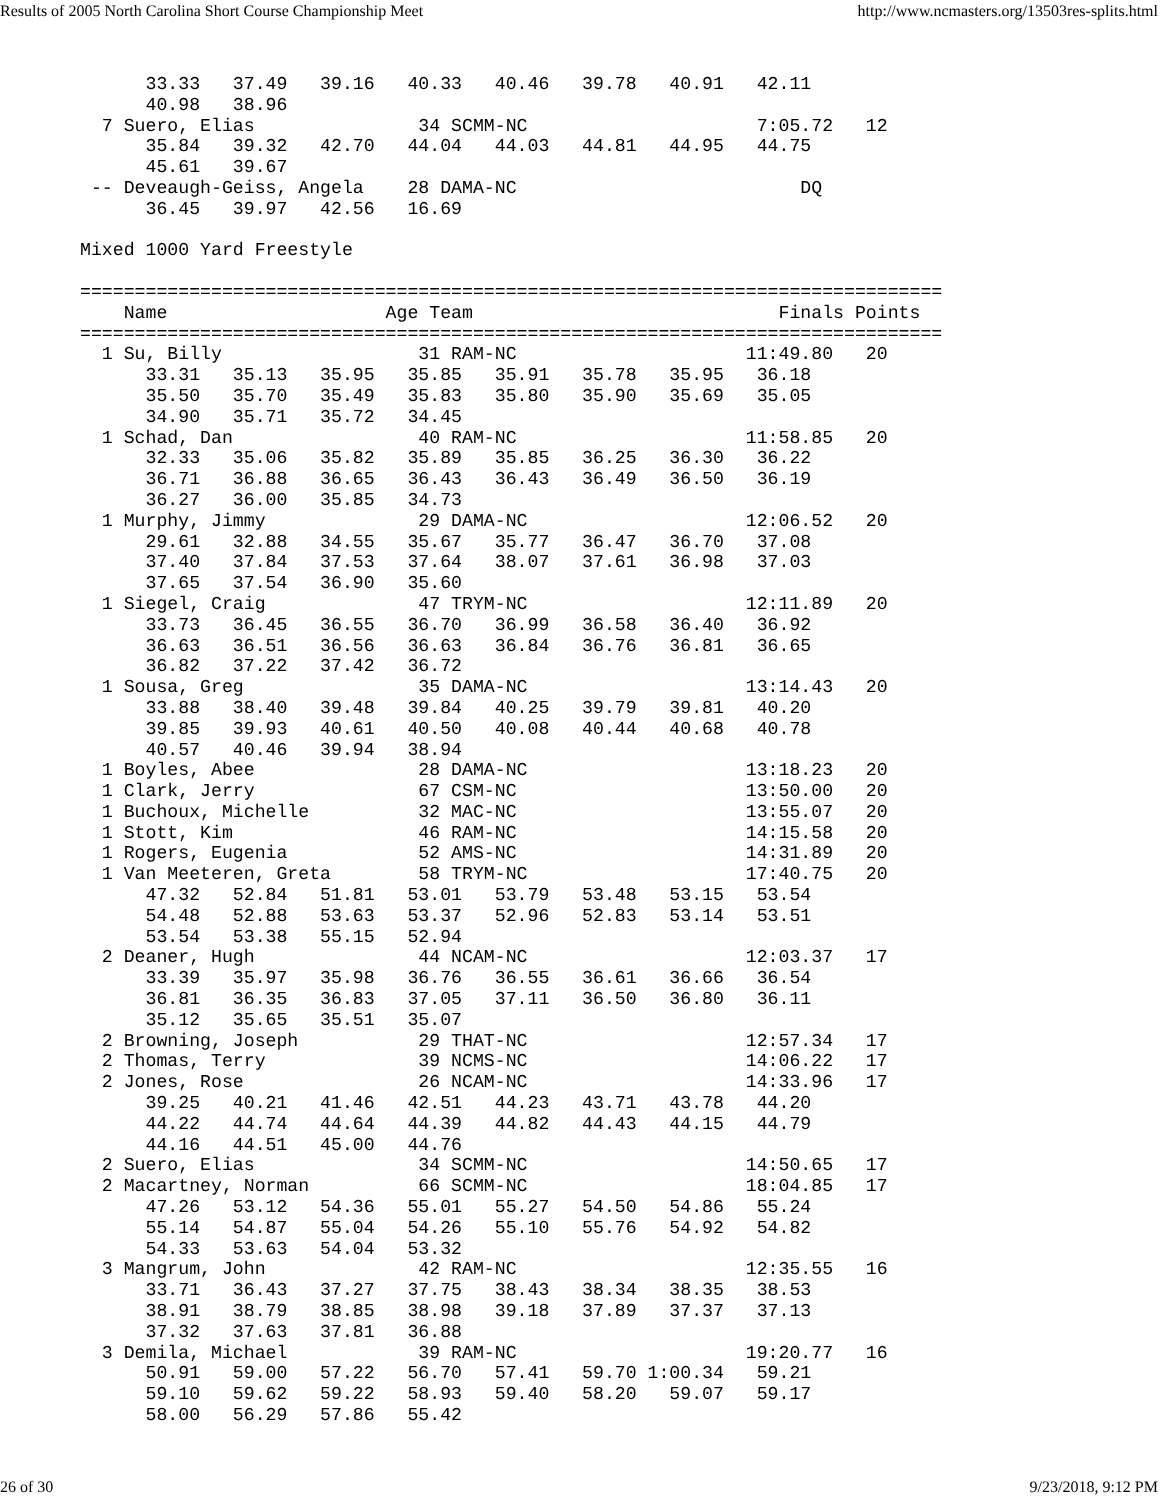Results of 2005 North Carolina Short Course Championship Meet http://www.ncmasters.org/13503res-splits.html
      33.33   37.49   39.16   40.33   40.46   39.78   40.91   42.11
      40.98   38.96
  7 Suero, Elias               34 SCMM-NC                     7:05.72   12
      35.84   39.32   42.70   44.04   44.03   44.81   44.95   44.75
      45.61   39.67
 -- Deveaugh-Geiss, Angela    28 DAMA-NC                          DQ
      36.45   39.97   42.56   16.69

Mixed 1000 Yard Freestyle

===============================================================================
    Name                    Age Team                            Finals Points
===============================================================================
  1 Su, Billy                  31 RAM-NC                     11:49.80   20
      33.31   35.13   35.95   35.85   35.91   35.78   35.95   36.18
      35.50   35.70   35.49   35.83   35.80   35.90   35.69   35.05
      34.90   35.71   35.72   34.45
  1 Schad, Dan                 40 RAM-NC                     11:58.85   20
      32.33   35.06   35.82   35.89   35.85   36.25   36.30   36.22
      36.71   36.88   36.65   36.43   36.43   36.49   36.50   36.19
      36.27   36.00   35.85   34.73
  1 Murphy, Jimmy              29 DAMA-NC                    12:06.52   20
      29.61   32.88   34.55   35.67   35.77   36.47   36.70   37.08
      37.40   37.84   37.53   37.64   38.07   37.61   36.98   37.03
      37.65   37.54   36.90   35.60
  1 Siegel, Craig              47 TRYM-NC                    12:11.89   20
      33.73   36.45   36.55   36.70   36.99   36.58   36.40   36.92
      36.63   36.51   36.56   36.63   36.84   36.76   36.81   36.65
      36.82   37.22   37.42   36.72
  1 Sousa, Greg                35 DAMA-NC                    13:14.43   20
      33.88   38.40   39.48   39.84   40.25   39.79   39.81   40.20
      39.85   39.93   40.61   40.50   40.08   40.44   40.68   40.78
      40.57   40.46   39.94   38.94
  1 Boyles, Abee               28 DAMA-NC                    13:18.23   20
  1 Clark, Jerry               67 CSM-NC                     13:50.00   20
  1 Buchoux, Michelle          32 MAC-NC                     13:55.07   20
  1 Stott, Kim                 46 RAM-NC                     14:15.58   20
  1 Rogers, Eugenia            52 AMS-NC                     14:31.89   20
  1 Van Meeteren, Greta        58 TRYM-NC                    17:40.75   20
      47.32   52.84   51.81   53.01   53.79   53.48   53.15   53.54
      54.48   52.88   53.63   53.37   52.96   52.83   53.14   53.51
      53.54   53.38   55.15   52.94
  2 Deaner, Hugh               44 NCAM-NC                    12:03.37   17
      33.39   35.97   35.98   36.76   36.55   36.61   36.66   36.54
      36.81   36.35   36.83   37.05   37.11   36.50   36.80   36.11
      35.12   35.65   35.51   35.07
  2 Browning, Joseph           29 THAT-NC                    12:57.34   17
  2 Thomas, Terry              39 NCMS-NC                    14:06.22   17
  2 Jones, Rose                26 NCAM-NC                    14:33.96   17
      39.25   40.21   41.46   42.51   44.23   43.71   43.78   44.20
      44.22   44.74   44.64   44.39   44.82   44.43   44.15   44.79
      44.16   44.51   45.00   44.76
  2 Suero, Elias               34 SCMM-NC                    14:50.65   17
  2 Macartney, Norman          66 SCMM-NC                    18:04.85   17
      47.26   53.12   54.36   55.01   55.27   54.50   54.86   55.24
      55.14   54.87   55.04   54.26   55.10   55.76   54.92   54.82
      54.33   53.63   54.04   53.32
  3 Mangrum, John              42 RAM-NC                     12:35.55   16
      33.71   36.43   37.27   37.75   38.43   38.34   38.35   38.53
      38.91   38.79   38.85   38.98   39.18   37.89   37.37   37.13
      37.32   37.63   37.81   36.88
  3 Demila, Michael            39 RAM-NC                     19:20.77   16
      50.91   59.00   57.22   56.70   57.41   59.70 1:00.34   59.21
      59.10   59.62   59.22   58.93   59.40   58.20   59.07   59.17
      58.00   56.29   57.86   55.42
26 of 30 9/23/2018, 9:12 PM